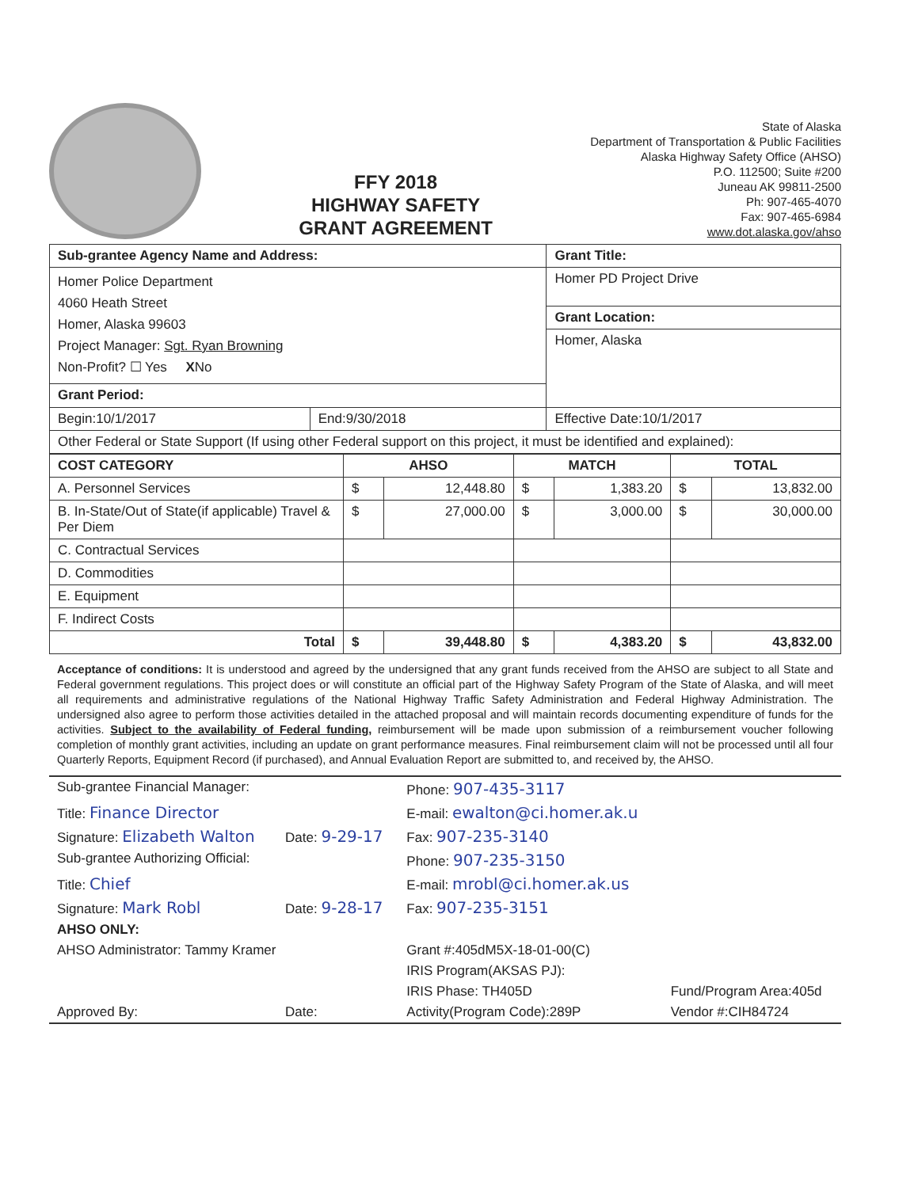FFY 2018
HIGHWAY SAFETY
GRANT AGREEMENT
State of Alaska
Department of Transportation & Public Facilities
Alaska Highway Safety Office (AHSO)
P.O. 112500; Suite #200
Juneau AK 99811-2500
Ph: 907-465-4070
Fax: 907-465-6984
www.dot.alaska.gov/ahso
| Sub-grantee Agency Name and Address: | | Grant Title: |
| --- | --- | --- |
| Homer Police Department 4060 Heath Street Homer, Alaska 99603 Project Manager: Sgt. Ryan Browning Non-Profit? ☐ Yes X No | | Homer PD Project Drive |
| | | Grant Location: |
| | | Homer, Alaska |
| Grant Period: | | |
| Begin:10/1/2017 | End:9/30/2018 | Effective Date:10/1/2017 |
| Other Federal or State Support (If using other Federal support on this project, it must be identified and explained): | | |
| COST CATEGORY | AHSO | | MATCH | | TOTAL | |
| --- | --- | --- | --- | --- | --- | --- |
| A. Personnel Services | $ | 12,448.80 | $ | 1,383.20 | $ | 13,832.00 |
| B. In-State/Out of State(if applicable) Travel & Per Diem | $ | 27,000.00 | $ | 3,000.00 | $ | 30,000.00 |
| C. Contractual Services | | | | | | |
| D. Commodities | | | | | | |
| E. Equipment | | | | | | |
| F. Indirect Costs | | | | | | |
| Total | $ | 39,448.80 | $ | 4,383.20 | $ | 43,832.00 |
Acceptance of conditions: It is understood and agreed by the undersigned that any grant funds received from the AHSO are subject to all State and Federal government regulations. This project does or will constitute an official part of the Highway Safety Program of the State of Alaska, and will meet all requirements and administrative regulations of the National Highway Traffic Safety Administration and Federal Highway Administration. The undersigned also agree to perform those activities detailed in the attached proposal and will maintain records documenting expenditure of funds for the activities. Subject to the availability of Federal funding, reimbursement will be made upon submission of a reimbursement voucher following completion of monthly grant activities, including an update on grant performance measures. Final reimbursement claim will not be processed until all four Quarterly Reports, Equipment Record (if purchased), and Annual Evaluation Report are submitted to, and received by, the AHSO.
| Sub-grantee Financial Manager: | | Phone: 907-435-3117 | |
| Title: Finance Director | | E-mail: ewalton@ci.homer.ak.u | |
| Signature: Elizabeth Walton | Date: 9-29-17 | Fax: 907-235-3140 | |
| Sub-grantee Authorizing Official: | | Phone: 907-235-3150 | |
| Title: Chief | | E-mail: mrobl@ci.homer.ak.us | |
| Signature: Mark Robl | Date: 9-28-17 | Fax: 907-235-3151 | |
| AHSO ONLY: | | | |
| AHSO Administrator: Tammy Kramer | | Grant #:405dM5X-18-01-00(C) | |
| | | IRIS Program(AKSAS PJ): | |
| | | IRIS Phase: TH405D | Fund/Program Area:405d |
| Approved By: | Date: | Activity(Program Code):289P | Vendor #:CIH84724 |